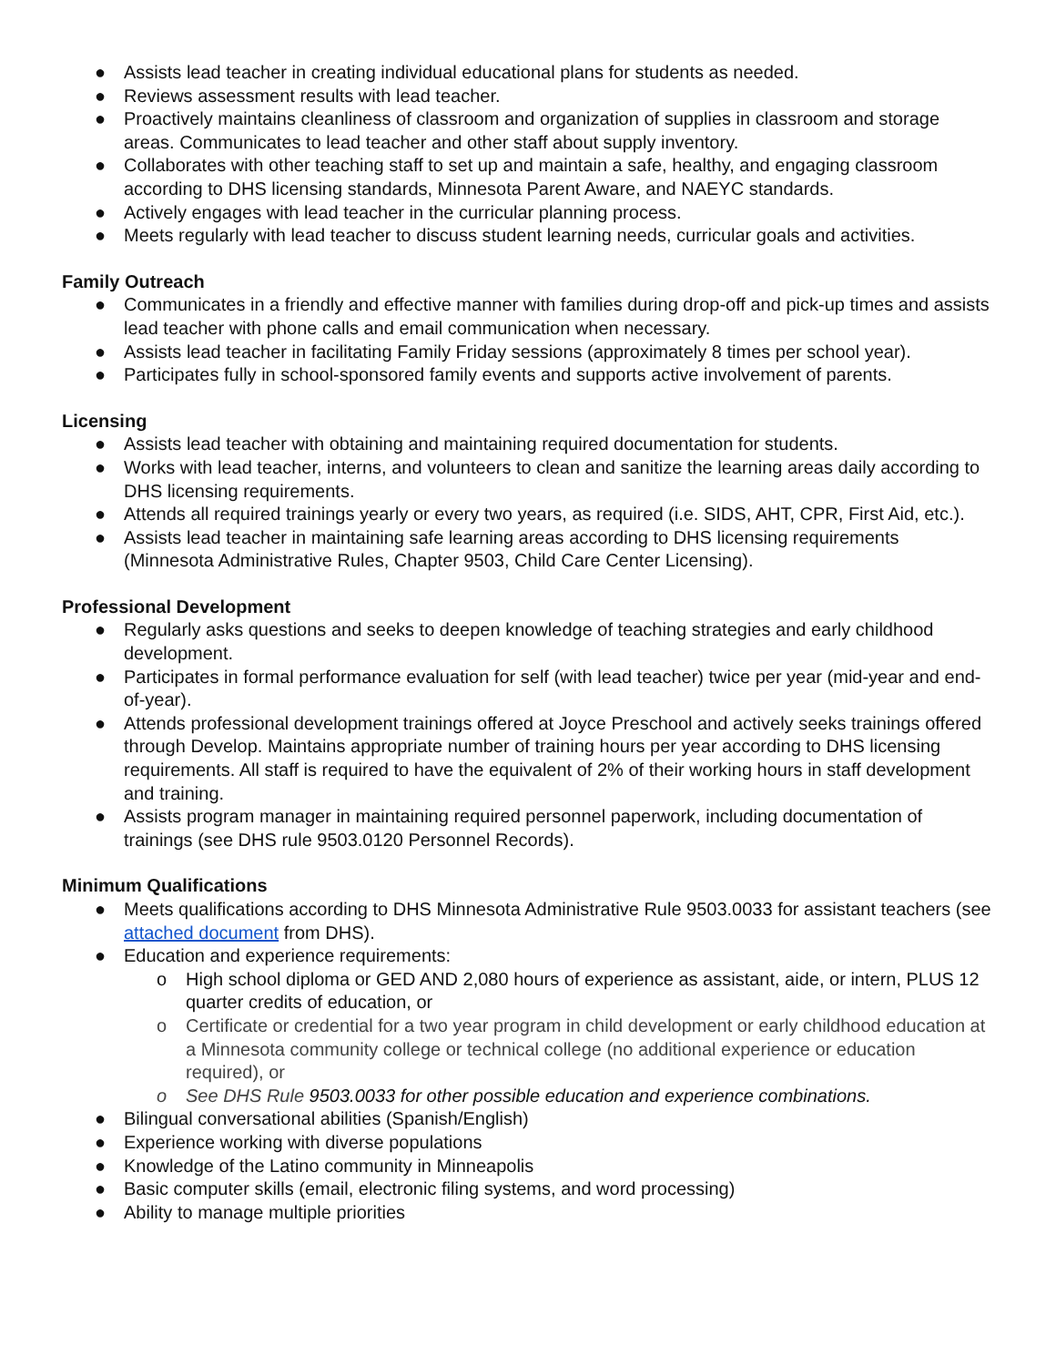● Assists lead teacher in creating individual educational plans for students as needed.
● Reviews assessment results with lead teacher.
● Proactively maintains cleanliness of classroom and organization of supplies in classroom and storage areas. Communicates to lead teacher and other staff about supply inventory.
● Collaborates with other teaching staff to set up and maintain a safe, healthy, and engaging classroom according to DHS licensing standards, Minnesota Parent Aware, and NAEYC standards.
● Actively engages with lead teacher in the curricular planning process.
● Meets regularly with lead teacher to discuss student learning needs, curricular goals and activities.
Family Outreach
● Communicates in a friendly and effective manner with families during drop-off and pick-up times and assists lead teacher with phone calls and email communication when necessary.
● Assists lead teacher in facilitating Family Friday sessions (approximately 8 times per school year).
● Participates fully in school-sponsored family events and supports active involvement of parents.
Licensing
● Assists lead teacher with obtaining and maintaining required documentation for students.
● Works with lead teacher, interns, and volunteers to clean and sanitize the learning areas daily according to DHS licensing requirements.
● Attends all required trainings yearly or every two years, as required (i.e. SIDS, AHT, CPR, First Aid, etc.).
● Assists lead teacher in maintaining safe learning areas according to DHS licensing requirements (Minnesota Administrative Rules, Chapter 9503, Child Care Center Licensing).
Professional Development
● Regularly asks questions and seeks to deepen knowledge of teaching strategies and early childhood development.
● Participates in formal performance evaluation for self (with lead teacher) twice per year (mid-year and end-of-year).
● Attends professional development trainings offered at Joyce Preschool and actively seeks trainings offered through Develop. Maintains appropriate number of training hours per year according to DHS licensing requirements. All staff is required to have the equivalent of 2% of their working hours in staff development and training.
● Assists program manager in maintaining required personnel paperwork, including documentation of trainings (see DHS rule 9503.0120 Personnel Records).
Minimum Qualifications
● Meets qualifications according to DHS Minnesota Administrative Rule 9503.0033 for assistant teachers (see attached document from DHS).
● Education and experience requirements:
o High school diploma or GED AND 2,080 hours of experience as assistant, aide, or intern, PLUS 12 quarter credits of education, or
o Certificate or credential for a two year program in child development or early childhood education at a Minnesota community college or technical college (no additional experience or education required), or
o See DHS Rule 9503.0033 for other possible education and experience combinations.
● Bilingual conversational abilities (Spanish/English)
● Experience working with diverse populations
● Knowledge of the Latino community in Minneapolis
● Basic computer skills (email, electronic filing systems, and word processing)
● Ability to manage multiple priorities